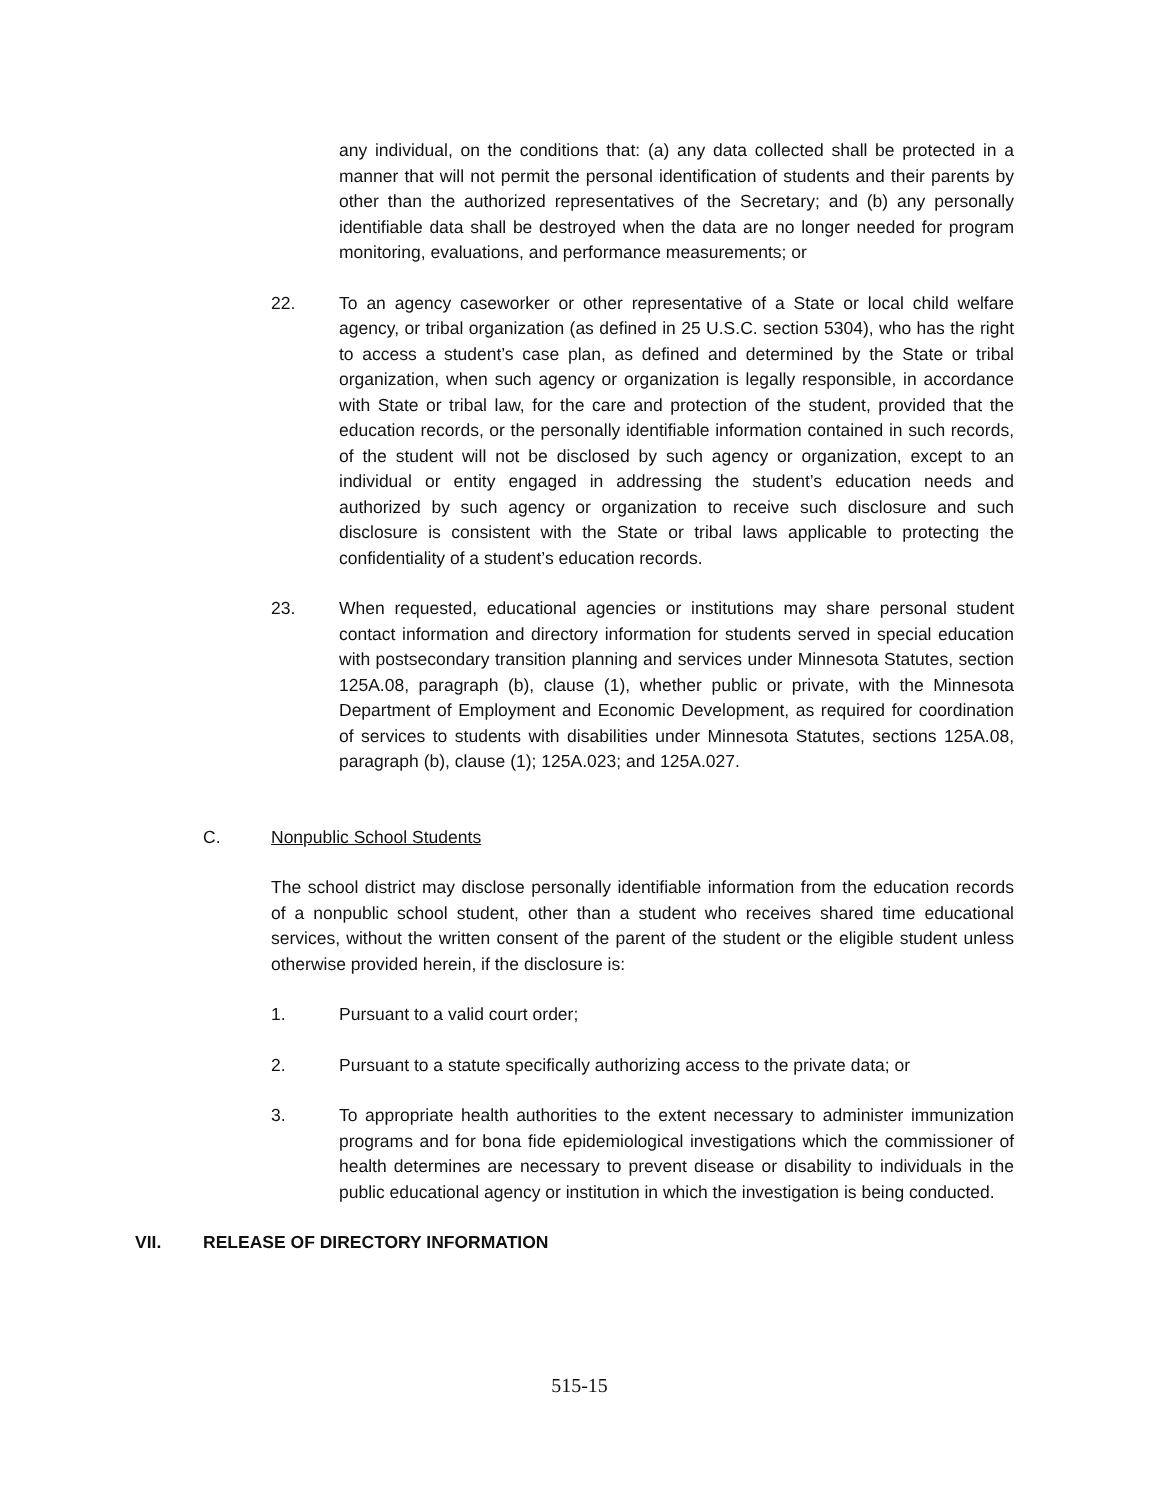any individual, on the conditions that: (a) any data collected shall be protected in a manner that will not permit the personal identification of students and their parents by other than the authorized representatives of the Secretary; and (b) any personally identifiable data shall be destroyed when the data are no longer needed for program monitoring, evaluations, and performance measurements; or
22. To an agency caseworker or other representative of a State or local child welfare agency, or tribal organization (as defined in 25 U.S.C. section 5304), who has the right to access a student’s case plan, as defined and determined by the State or tribal organization, when such agency or organization is legally responsible, in accordance with State or tribal law, for the care and protection of the student, provided that the education records, or the personally identifiable information contained in such records, of the student will not be disclosed by such agency or organization, except to an individual or entity engaged in addressing the student’s education needs and authorized by such agency or organization to receive such disclosure and such disclosure is consistent with the State or tribal laws applicable to protecting the confidentiality of a student’s education records.
23. When requested, educational agencies or institutions may share personal student contact information and directory information for students served in special education with postsecondary transition planning and services under Minnesota Statutes, section 125A.08, paragraph (b), clause (1), whether public or private, with the Minnesota Department of Employment and Economic Development, as required for coordination of services to students with disabilities under Minnesota Statutes, sections 125A.08, paragraph (b), clause (1); 125A.023; and 125A.027.
C. Nonpublic School Students
The school district may disclose personally identifiable information from the education records of a nonpublic school student, other than a student who receives shared time educational services, without the written consent of the parent of the student or the eligible student unless otherwise provided herein, if the disclosure is:
1. Pursuant to a valid court order;
2. Pursuant to a statute specifically authorizing access to the private data; or
3. To appropriate health authorities to the extent necessary to administer immunization programs and for bona fide epidemiological investigations which the commissioner of health determines are necessary to prevent disease or disability to individuals in the public educational agency or institution in which the investigation is being conducted.
VII. RELEASE OF DIRECTORY INFORMATION
515-15